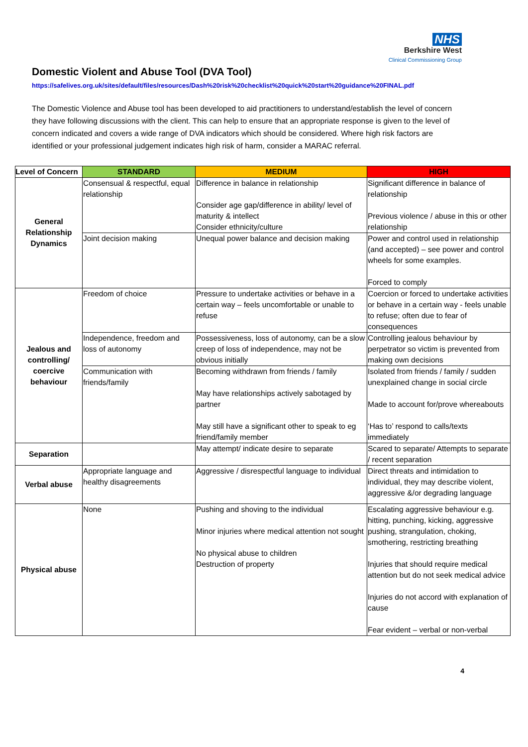NHS
Berkshire West
Clinical Commissioning Group
Domestic Violent and Abuse Tool (DVA Tool)
https://safelives.org.uk/sites/default/files/resources/Dash%20risk%20checklist%20quick%20start%20guidance%20FINAL.pdf
The Domestic Violence and Abuse tool has been developed to aid practitioners to understand/establish the level of concern they have following discussions with the client. This can help to ensure that an appropriate response is given to the level of concern indicated and covers a wide range of DVA indicators which should be considered. Where high risk factors are identified or your professional judgement indicates high risk of harm, consider a MARAC referral.
| Level of Concern | STANDARD | MEDIUM | HIGH |
| --- | --- | --- | --- |
| General Relationship Dynamics | Consensual & respectful, equal relationship | Difference in balance in relationship Consider age gap/difference in ability/ level of maturity & intellect Consider ethnicity/culture | Significant difference in balance of relationship Previous violence / abuse in this or other relationship |
| | Joint decision making | Unequal power balance and decision making | Power and control used in relationship (and accepted) – see power and control wheels for some examples. Forced to comply |
| Jealous and controlling/ coercive behaviour | Freedom of choice | Pressure to undertake activities or behave in a certain way – feels uncomfortable or unable to refuse | Coercion or forced to undertake activities or behave in a certain way - feels unable to refuse; often due to fear of consequences |
| | Independence, freedom and loss of autonomy | Possessiveness, loss of autonomy, can be a slow creep of loss of independence, may not be obvious initially | Controlling jealous behaviour by perpetrator so victim is prevented from making own decisions |
| | Communication with friends/family | Becoming withdrawn from friends / family May have relationships actively sabotaged by partner May still have a significant other to speak to eg friend/family member | Isolated from friends / family / sudden unexplained change in social circle Made to account for/prove whereabouts ‘Has to’ respond to calls/texts immediately |
| Separation | | May attempt/ indicate desire to separate | Scared to separate/ Attempts to separate / recent separation |
| Verbal abuse | Appropriate language and healthy disagreements | Aggressive / disrespectful language to individual | Direct threats and intimidation to individual, they may describe violent, aggressive &/or degrading language |
| Physical abuse | None | Pushing and shoving to the individual Minor injuries where medical attention not sought No physical abuse to children Destruction of property | Escalating aggressive behaviour e.g. hitting, punching, kicking, aggressive pushing, strangulation, choking, smothering, restricting breathing Injuries that should require medical attention but do not seek medical advice Injuries do not accord with explanation of cause Fear evident – verbal or non-verbal |
4